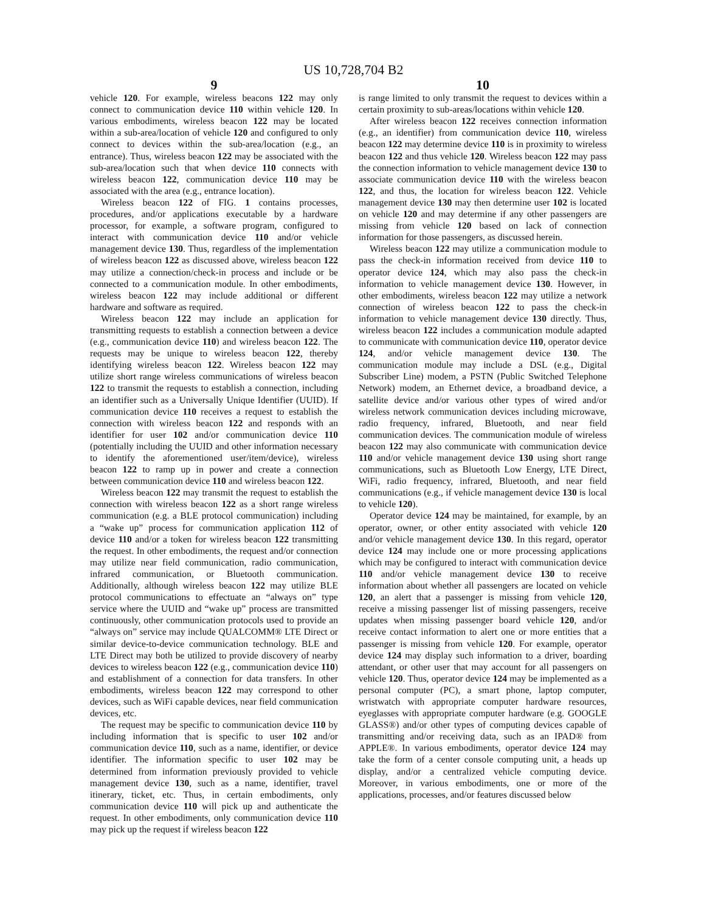US 10,728,704 B2
9
vehicle 120. For example, wireless beacons 122 may only connect to communication device 110 within vehicle 120. In various embodiments, wireless beacon 122 may be located within a sub-area/location of vehicle 120 and configured to only connect to devices within the sub-area/location (e.g., an entrance). Thus, wireless beacon 122 may be associated with the sub-area/location such that when device 110 connects with wireless beacon 122, communication device 110 may be associated with the area (e.g., entrance location).
Wireless beacon 122 of FIG. 1 contains processes, procedures, and/or applications executable by a hardware processor, for example, a software program, configured to interact with communication device 110 and/or vehicle management device 130. Thus, regardless of the implementation of wireless beacon 122 as discussed above, wireless beacon 122 may utilize a connection/check-in process and include or be connected to a communication module. In other embodiments, wireless beacon 122 may include additional or different hardware and software as required.
Wireless beacon 122 may include an application for transmitting requests to establish a connection between a device (e.g., communication device 110) and wireless beacon 122. The requests may be unique to wireless beacon 122, thereby identifying wireless beacon 122. Wireless beacon 122 may utilize short range wireless communications of wireless beacon 122 to transmit the requests to establish a connection, including an identifier such as a Universally Unique Identifier (UUID). If communication device 110 receives a request to establish the connection with wireless beacon 122 and responds with an identifier for user 102 and/or communication device 110 (potentially including the UUID and other information necessary to identify the aforementioned user/item/device), wireless beacon 122 to ramp up in power and create a connection between communication device 110 and wireless beacon 122.
Wireless beacon 122 may transmit the request to establish the connection with wireless beacon 122 as a short range wireless communication (e.g. a BLE protocol communication) including a “wake up” process for communication application 112 of device 110 and/or a token for wireless beacon 122 transmitting the request. In other embodiments, the request and/or connection may utilize near field communication, radio communication, infrared communication, or Bluetooth communication. Additionally, although wireless beacon 122 may utilize BLE protocol communications to effectuate an “always on” type service where the UUID and “wake up” process are transmitted continuously, other communication protocols used to provide an “always on” service may include QUALCOMM® LTE Direct or similar device-to-device communication technology. BLE and LTE Direct may both be utilized to provide discovery of nearby devices to wireless beacon 122 (e.g., communication device 110) and establishment of a connection for data transfers. In other embodiments, wireless beacon 122 may correspond to other devices, such as WiFi capable devices, near field communication devices, etc.
The request may be specific to communication device 110 by including information that is specific to user 102 and/or communication device 110, such as a name, identifier, or device identifier. The information specific to user 102 may be determined from information previously provided to vehicle management device 130, such as a name, identifier, travel itinerary, ticket, etc. Thus, in certain embodiments, only communication device 110 will pick up and authenticate the request. In other embodiments, only communication device 110 may pick up the request if wireless beacon 122
10
is range limited to only transmit the request to devices within a certain proximity to sub-areas/locations within vehicle 120.
After wireless beacon 122 receives connection information (e.g., an identifier) from communication device 110, wireless beacon 122 may determine device 110 is in proximity to wireless beacon 122 and thus vehicle 120. Wireless beacon 122 may pass the connection information to vehicle management device 130 to associate communication device 110 with the wireless beacon 122, and thus, the location for wireless beacon 122. Vehicle management device 130 may then determine user 102 is located on vehicle 120 and may determine if any other passengers are missing from vehicle 120 based on lack of connection information for those passengers, as discussed herein.
Wireless beacon 122 may utilize a communication module to pass the check-in information received from device 110 to operator device 124, which may also pass the check-in information to vehicle management device 130. However, in other embodiments, wireless beacon 122 may utilize a network connection of wireless beacon 122 to pass the check-in information to vehicle management device 130 directly. Thus, wireless beacon 122 includes a communication module adapted to communicate with communication device 110, operator device 124, and/or vehicle management device 130. The communication module may include a DSL (e.g., Digital Subscriber Line) modem, a PSTN (Public Switched Telephone Network) modem, an Ethernet device, a broadband device, a satellite device and/or various other types of wired and/or wireless network communication devices including microwave, radio frequency, infrared, Bluetooth, and near field communication devices. The communication module of wireless beacon 122 may also communicate with communication device 110 and/or vehicle management device 130 using short range communications, such as Bluetooth Low Energy, LTE Direct, WiFi, radio frequency, infrared, Bluetooth, and near field communications (e.g., if vehicle management device 130 is local to vehicle 120).
Operator device 124 may be maintained, for example, by an operator, owner, or other entity associated with vehicle 120 and/or vehicle management device 130. In this regard, operator device 124 may include one or more processing applications which may be configured to interact with communication device 110 and/or vehicle management device 130 to receive information about whether all passengers are located on vehicle 120, an alert that a passenger is missing from vehicle 120, receive a missing passenger list of missing passengers, receive updates when missing passenger board vehicle 120, and/or receive contact information to alert one or more entities that a passenger is missing from vehicle 120. For example, operator device 124 may display such information to a driver, boarding attendant, or other user that may account for all passengers on vehicle 120. Thus, operator device 124 may be implemented as a personal computer (PC), a smart phone, laptop computer, wristwatch with appropriate computer hardware resources, eyeglasses with appropriate computer hardware (e.g. GOOGLE GLASS®) and/or other types of computing devices capable of transmitting and/or receiving data, such as an IPAD® from APPLE®. In various embodiments, operator device 124 may take the form of a center console computing unit, a heads up display, and/or a centralized vehicle computing device. Moreover, in various embodiments, one or more of the applications, processes, and/or features discussed below